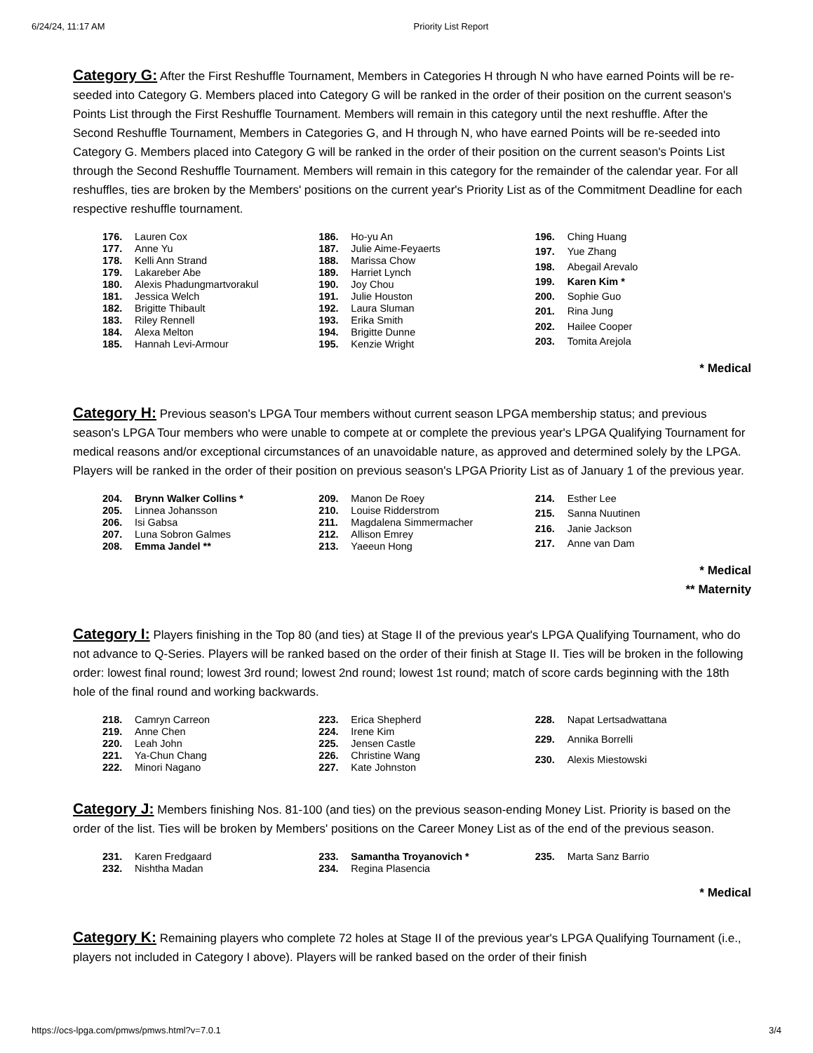6/24/24, 11:17 AM Priority List Report
Category G: After the First Reshuffle Tournament, Members in Categories H through N who have earned Points will be re-seeded into Category G. Members placed into Category G will be ranked in the order of their position on the current season's Points List through the First Reshuffle Tournament. Members will remain in this category until the next reshuffle. After the Second Reshuffle Tournament, Members in Categories G, and H through N, who have earned Points will be re-seeded into Category G. Members placed into Category G will be ranked in the order of their position on the current season's Points List through the Second Reshuffle Tournament. Members will remain in this category for the remainder of the calendar year. For all reshuffles, ties are broken by the Members' positions on the current year's Priority List as of the Commitment Deadline for each respective reshuffle tournament.
| 176. | Lauren Cox |
| 177. | Anne Yu |
| 178. | Kelli Ann Strand |
| 179. | Lakareber Abe |
| 180. | Alexis Phadungmartvorakul |
| 181. | Jessica Welch |
| 182. | Brigitte Thibault |
| 183. | Riley Rennell |
| 184. | Alexa Melton |
| 185. | Hannah Levi-Armour |
| 186. | Ho-yu An |
| 187. | Julie Aime-Feyaerts |
| 188. | Marissa Chow |
| 189. | Harriet Lynch |
| 190. | Joy Chou |
| 191. | Julie Houston |
| 192. | Laura Sluman |
| 193. | Erika Smith |
| 194. | Brigitte Dunne |
| 195. | Kenzie Wright |
| 196. | Ching Huang |
| 197. | Yue Zhang |
| 198. | Abegail Arevalo |
| 199. | Karen Kim * |
| 200. | Sophie Guo |
| 201. | Rina Jung |
| 202. | Hailee Cooper |
| 203. | Tomita Arejola |
* Medical
Category H: Previous season's LPGA Tour members without current season LPGA membership status; and previous season's LPGA Tour members who were unable to compete at or complete the previous year's LPGA Qualifying Tournament for medical reasons and/or exceptional circumstances of an unavoidable nature, as approved and determined solely by the LPGA. Players will be ranked in the order of their position on previous season's LPGA Priority List as of January 1 of the previous year.
| 204. | Brynn Walker Collins * |
| 205. | Linnea Johansson |
| 206. | Isi Gabsa |
| 207. | Luna Sobron Galmes |
| 208. | Emma Jandel ** |
| 209. | Manon De Roey |
| 210. | Louise Ridderstrom |
| 211. | Magdalena Simmermacher |
| 212. | Allison Emrey |
| 213. | Yaeeun Hong |
| 214. | Esther Lee |
| 215. | Sanna Nuutinen |
| 216. | Janie Jackson |
| 217. | Anne van Dam |
* Medical
** Maternity
Category I: Players finishing in the Top 80 (and ties) at Stage II of the previous year's LPGA Qualifying Tournament, who do not advance to Q-Series. Players will be ranked based on the order of their finish at Stage II. Ties will be broken in the following order: lowest final round; lowest 3rd round; lowest 2nd round; lowest 1st round; match of score cards beginning with the 18th hole of the final round and working backwards.
| 218. | Camryn Carreon |
| 219. | Anne Chen |
| 220. | Leah John |
| 221. | Ya-Chun Chang |
| 222. | Minori Nagano |
| 223. | Erica Shepherd |
| 224. | Irene Kim |
| 225. | Jensen Castle |
| 226. | Christine Wang |
| 227. | Kate Johnston |
| 228. | Napat Lertsadwattana |
| 229. | Annika Borrelli |
| 230. | Alexis Miestowski |
Category J: Members finishing Nos. 81-100 (and ties) on the previous season-ending Money List. Priority is based on the order of the list. Ties will be broken by Members' positions on the Career Money List as of the end of the previous season.
| 231. | Karen Fredgaard |
| 232. | Nishtha Madan |
| 233. | Samantha Troyanovich * |
| 234. | Regina Plasencia |
| 235. | Marta Sanz Barrio |
* Medical
Category K: Remaining players who complete 72 holes at Stage II of the previous year's LPGA Qualifying Tournament (i.e., players not included in Category I above). Players will be ranked based on the order of their finish
https://ocs-lpga.com/pmws/pmws.html?v=7.0.1 3/4